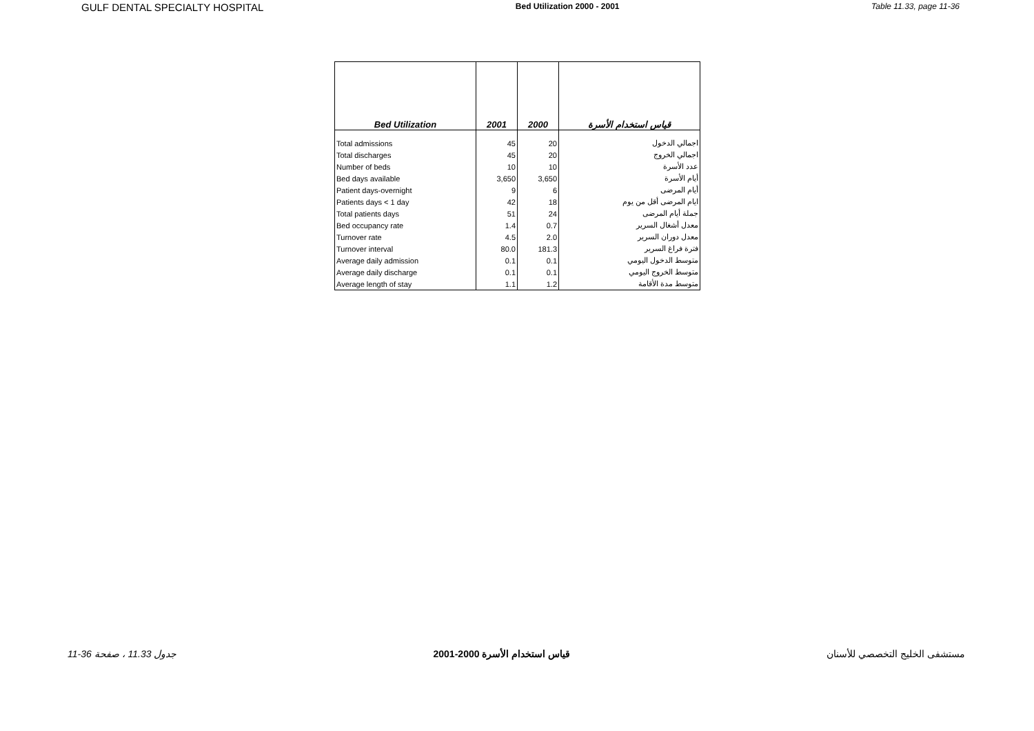GULF DENTAL SPECIALTY HOSPITAL Bed Utilization 2000 - 2001 Table 11.33, page 11-36
| Bed Utilization | 2001 | 2000 | قياس استخدام الأسرة |
| --- | --- | --- | --- |
| Total admissions | 45 | 20 | اجمالي الدخول |
| Total discharges | 45 | 20 | اجمالي الخروج |
| Number of beds | 10 | 10 | عدد الأسرة |
| Bed days available | 3,650 | 3,650 | أيام الأسرة |
| Patient days-overnight | 9 | 6 | أيام المرضى |
| Patients days < 1 day | 42 | 18 | ايام المرضى أقل من يوم |
| Total patients days | 51 | 24 | جملة أيام المرضى |
| Bed occupancy rate | 1.4 | 0.7 | معدل أشغال السرير |
| Turnover rate | 4.5 | 2.0 | معدل دوران السرير |
| Turnover interval | 80.0 | 181.3 | فترة فراغ السرير |
| Average daily admission | 0.1 | 0.1 | متوسط الدخول اليومي |
| Average daily discharge | 0.1 | 0.1 | متوسط الخروج اليومي |
| Average length of stay | 1.1 | 1.2 | متوسط مدة الأقامة |
جدول 11.33 ، صفحة 36-11 قياس استخدام الأسرة 2000-2001 مستشفى الخليج التخصصي للأسنان